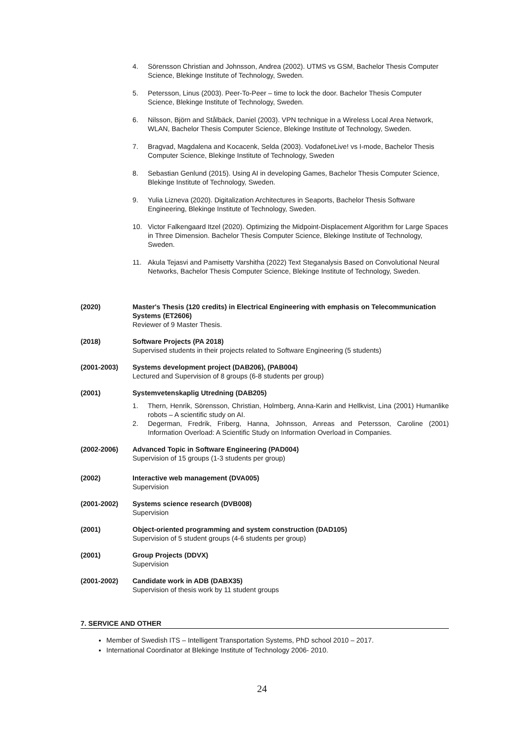4. Sörensson Christian and Johnsson, Andrea (2002). UTMS vs GSM, Bachelor Thesis Computer Science, Blekinge Institute of Technology, Sweden.
5. Petersson, Linus (2003). Peer-To-Peer – time to lock the door. Bachelor Thesis Computer Science, Blekinge Institute of Technology, Sweden.
6. Nilsson, Björn and Stålbäck, Daniel (2003). VPN technique in a Wireless Local Area Network, WLAN, Bachelor Thesis Computer Science, Blekinge Institute of Technology, Sweden.
7. Bragvad, Magdalena and Kocacenk, Selda (2003). VodafoneLive! vs I-mode, Bachelor Thesis Computer Science, Blekinge Institute of Technology, Sweden
8. Sebastian Genlund (2015). Using AI in developing Games, Bachelor Thesis Computer Science, Blekinge Institute of Technology, Sweden.
9. Yulia Lizneva (2020). Digitalization Architectures in Seaports, Bachelor Thesis Software Engineering, Blekinge Institute of Technology, Sweden.
10. Victor Falkengaard Itzel (2020). Optimizing the Midpoint-Displacement Algorithm for Large Spaces in Three Dimension. Bachelor Thesis Computer Science, Blekinge Institute of Technology, Sweden.
11. Akula Tejasvi and Pamisetty Varshitha (2022) Text Steganalysis Based on Convolutional Neural Networks, Bachelor Thesis Computer Science, Blekinge Institute of Technology, Sweden.
(2020) Master's Thesis (120 credits) in Electrical Engineering with emphasis on Telecommunication Systems (ET2606)
Reviewer of 9 Master Thesis.
(2018) Software Projects (PA 2018)
Supervised students in their projects related to Software Engineering (5 students)
(2001-2003) Systems development project (DAB206), (PAB004)
Lectured and Supervision of 8 groups (6-8 students per group)
(2001) Systemvetenskaplig Utredning (DAB205)
1. Thern, Henrik, Sörensson, Christian, Holmberg, Anna-Karin and Hellkvist, Lina (2001) Humanlike robots – A scientific study on AI.
2. Degerman, Fredrik, Friberg, Hanna, Johnsson, Anreas and Petersson, Caroline (2001) Information Overload: A Scientific Study on Information Overload in Companies.
(2002-2006) Advanced Topic in Software Engineering (PAD004)
Supervision of 15 groups (1-3 students per group)
(2002) Interactive web management (DVA005)
Supervision
(2001-2002) Systems science research (DVB008)
Supervision
(2001) Object-oriented programming and system construction (DAD105)
Supervision of 5 student groups (4-6 students per group)
(2001) Group Projects (DDVX)
Supervision
(2001-2002) Candidate work in ADB (DABX35)
Supervision of thesis work by 11 student groups
7. SERVICE AND OTHER
Member of Swedish ITS – Intelligent Transportation Systems, PhD school 2010 – 2017.
International Coordinator at Blekinge Institute of Technology 2006- 2010.
24